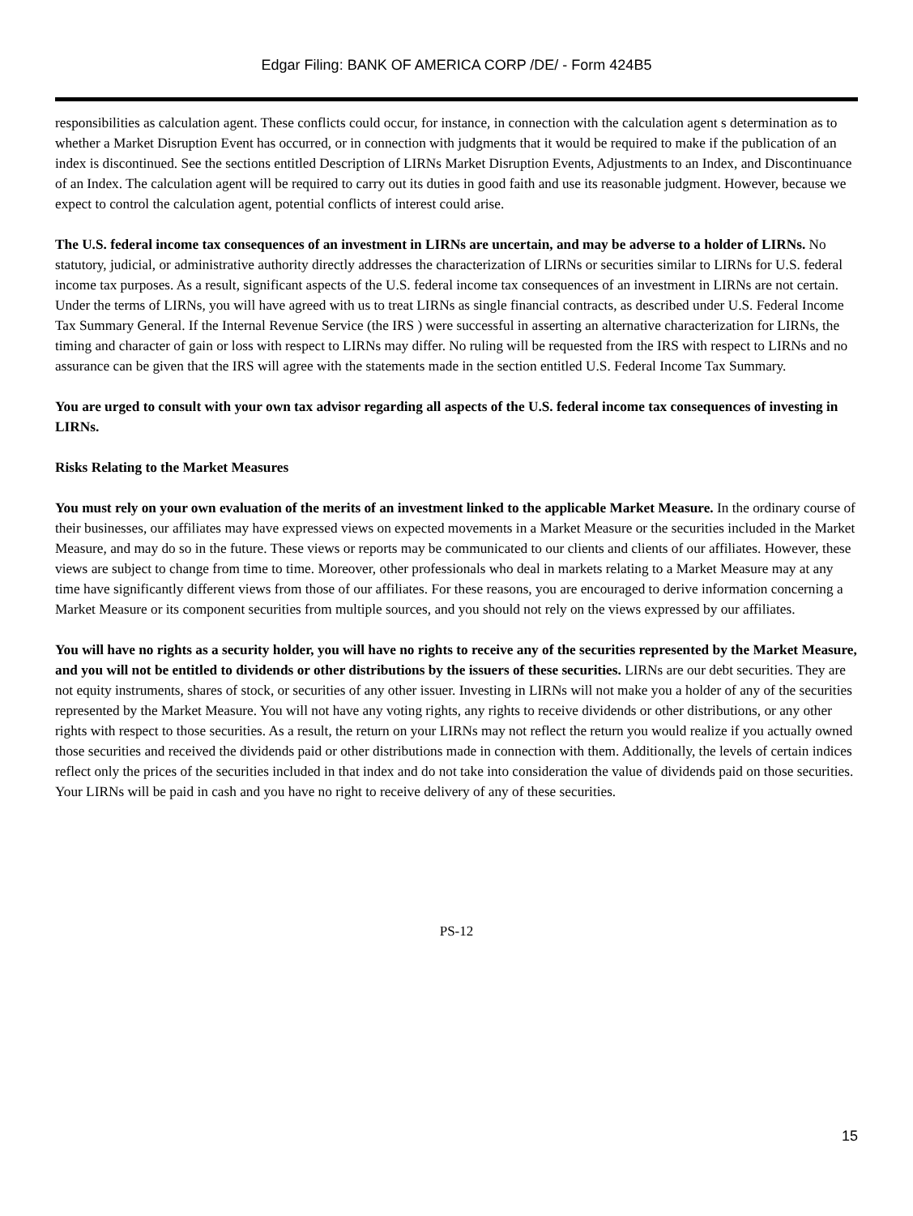Edgar Filing: BANK OF AMERICA CORP /DE/ - Form 424B5
responsibilities as calculation agent. These conflicts could occur, for instance, in connection with the calculation agent s determination as to whether a Market Disruption Event has occurred, or in connection with judgments that it would be required to make if the publication of an index is discontinued. See the sections entitled Description of LIRNs Market Disruption Events, Adjustments to an Index, and Discontinuance of an Index. The calculation agent will be required to carry out its duties in good faith and use its reasonable judgment. However, because we expect to control the calculation agent, potential conflicts of interest could arise.
The U.S. federal income tax consequences of an investment in LIRNs are uncertain, and may be adverse to a holder of LIRNs. No statutory, judicial, or administrative authority directly addresses the characterization of LIRNs or securities similar to LIRNs for U.S. federal income tax purposes. As a result, significant aspects of the U.S. federal income tax consequences of an investment in LIRNs are not certain. Under the terms of LIRNs, you will have agreed with us to treat LIRNs as single financial contracts, as described under U.S. Federal Income Tax Summary General. If the Internal Revenue Service (the IRS ) were successful in asserting an alternative characterization for LIRNs, the timing and character of gain or loss with respect to LIRNs may differ. No ruling will be requested from the IRS with respect to LIRNs and no assurance can be given that the IRS will agree with the statements made in the section entitled U.S. Federal Income Tax Summary.
You are urged to consult with your own tax advisor regarding all aspects of the U.S. federal income tax consequences of investing in LIRNs.
Risks Relating to the Market Measures
You must rely on your own evaluation of the merits of an investment linked to the applicable Market Measure. In the ordinary course of their businesses, our affiliates may have expressed views on expected movements in a Market Measure or the securities included in the Market Measure, and may do so in the future. These views or reports may be communicated to our clients and clients of our affiliates. However, these views are subject to change from time to time. Moreover, other professionals who deal in markets relating to a Market Measure may at any time have significantly different views from those of our affiliates. For these reasons, you are encouraged to derive information concerning a Market Measure or its component securities from multiple sources, and you should not rely on the views expressed by our affiliates.
You will have no rights as a security holder, you will have no rights to receive any of the securities represented by the Market Measure, and you will not be entitled to dividends or other distributions by the issuers of these securities. LIRNs are our debt securities. They are not equity instruments, shares of stock, or securities of any other issuer. Investing in LIRNs will not make you a holder of any of the securities represented by the Market Measure. You will not have any voting rights, any rights to receive dividends or other distributions, or any other rights with respect to those securities. As a result, the return on your LIRNs may not reflect the return you would realize if you actually owned those securities and received the dividends paid or other distributions made in connection with them. Additionally, the levels of certain indices reflect only the prices of the securities included in that index and do not take into consideration the value of dividends paid on those securities. Your LIRNs will be paid in cash and you have no right to receive delivery of any of these securities.
PS-12
15